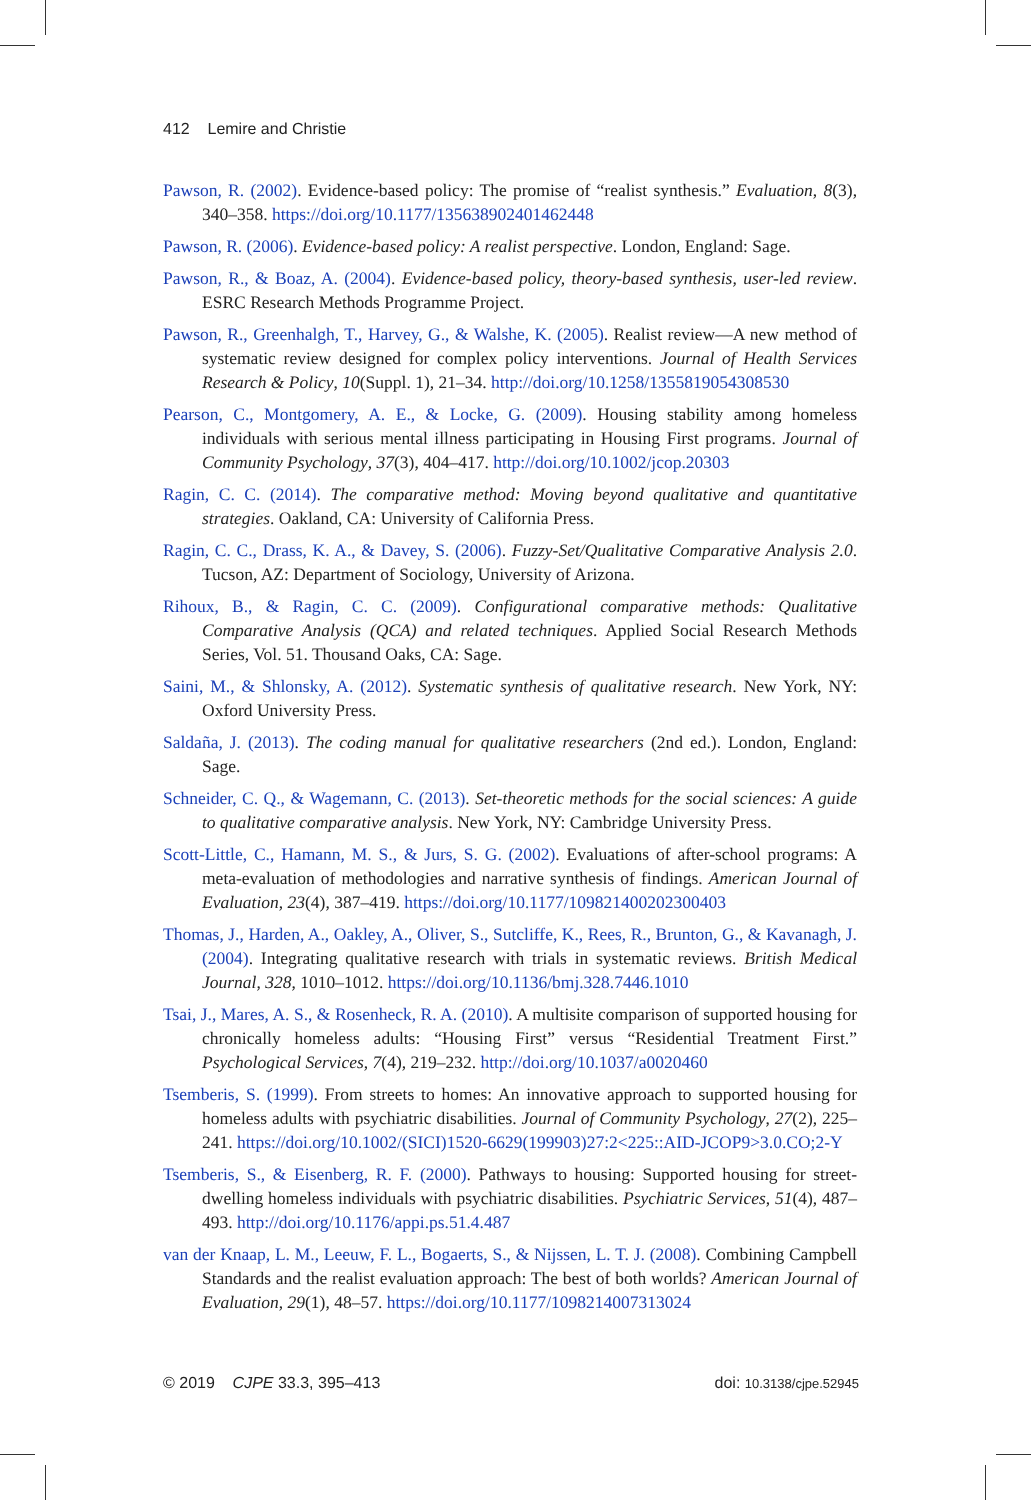412 Lemire and Christie
Pawson, R. (2002). Evidence-based policy: The promise of “realist synthesis.” Evaluation, 8(3), 340–358. https://doi.org/10.1177/135638902401462448
Pawson, R. (2006). Evidence-based policy: A realist perspective. London, England: Sage.
Pawson, R., & Boaz, A. (2004). Evidence-based policy, theory-based synthesis, user-led review. ESRC Research Methods Programme Project.
Pawson, R., Greenhalgh, T., Harvey, G., & Walshe, K. (2005). Realist review—A new method of systematic review designed for complex policy interventions. Journal of Health Services Research & Policy, 10(Suppl. 1), 21–34. http://doi.org/10.1258/1355819054308530
Pearson, C., Montgomery, A. E., & Locke, G. (2009). Housing stability among homeless individuals with serious mental illness participating in Housing First programs. Journal of Community Psychology, 37(3), 404–417. http://doi.org/10.1002/jcop.20303
Ragin, C. C. (2014). The comparative method: Moving beyond qualitative and quantitative strategies. Oakland, CA: University of California Press.
Ragin, C. C., Drass, K. A., & Davey, S. (2006). Fuzzy-Set/Qualitative Comparative Analysis 2.0. Tucson, AZ: Department of Sociology, University of Arizona.
Rihoux, B., & Ragin, C. C. (2009). Configurational comparative methods: Qualitative Comparative Analysis (QCA) and related techniques. Applied Social Research Methods Series, Vol. 51. Thousand Oaks, CA: Sage.
Saini, M., & Shlonsky, A. (2012). Systematic synthesis of qualitative research. New York, NY: Oxford University Press.
Saldaña, J. (2013). The coding manual for qualitative researchers (2nd ed.). London, England: Sage.
Schneider, C. Q., & Wagemann, C. (2013). Set-theoretic methods for the social sciences: A guide to qualitative comparative analysis. New York, NY: Cambridge University Press.
Scott-Little, C., Hamann, M. S., & Jurs, S. G. (2002). Evaluations of after-school programs: A meta-evaluation of methodologies and narrative synthesis of findings. American Journal of Evaluation, 23(4), 387–419. https://doi.org/10.1177/109821400202300403
Thomas, J., Harden, A., Oakley, A., Oliver, S., Sutcliffe, K., Rees, R., Brunton, G., & Kavanagh, J. (2004). Integrating qualitative research with trials in systematic reviews. British Medical Journal, 328, 1010–1012. https://doi.org/10.1136/bmj.328.7446.1010
Tsai, J., Mares, A. S., & Rosenheck, R. A. (2010). A multisite comparison of supported housing for chronically homeless adults: “Housing First” versus “Residential Treatment First.” Psychological Services, 7(4), 219–232. http://doi.org/10.1037/a0020460
Tsemberis, S. (1999). From streets to homes: An innovative approach to supported housing for homeless adults with psychiatric disabilities. Journal of Community Psychology, 27(2), 225–241. https://doi.org/10.1002/(SICI)1520-6629(199903)27:2<225::AID-JCOP9>3.0.CO;2-Y
Tsemberis, S., & Eisenberg, R. F. (2000). Pathways to housing: Supported housing for street-dwelling homeless individuals with psychiatric disabilities. Psychiatric Services, 51(4), 487–493. http://doi.org/10.1176/appi.ps.51.4.487
van der Knaap, L. M., Leeuw, F. L., Bogaerts, S., & Nijssen, L. T. J. (2008). Combining Campbell Standards and the realist evaluation approach: The best of both worlds? American Journal of Evaluation, 29(1), 48–57. https://doi.org/10.1177/1098214007313024
© 2019 CJPE 33.3, 395–413 doi: 10.3138/cjpe.52945